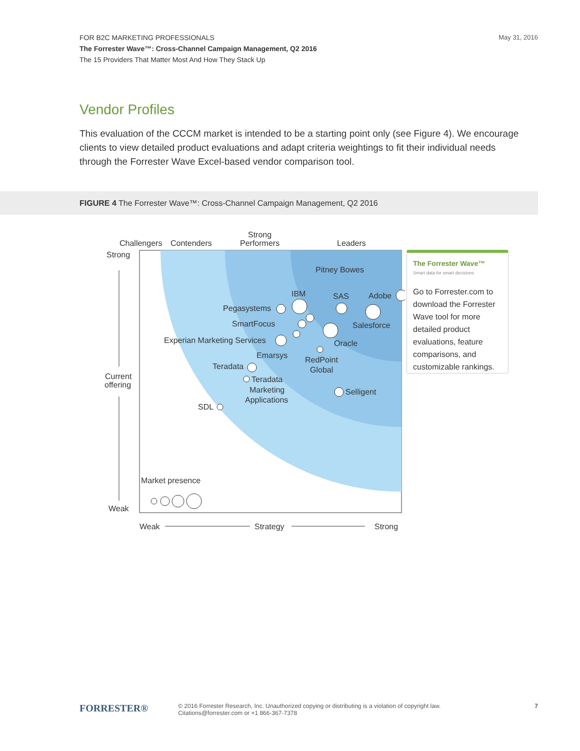May 31, 2016 FOR B2C MARKETING PROFESSIONALS
The Forrester Wave™: Cross-Channel Campaign Management, Q2 2016
The 15 Providers That Matter Most And How They Stack Up
Vendor Profiles
This evaluation of the CCCM market is intended to be a starting point only (see Figure 4). We encourage clients to view detailed product evaluations and adapt criteria weightings to fit their individual needs through the Forrester Wave Excel-based vendor comparison tool.
FIGURE 4 The Forrester Wave™: Cross-Channel Campaign Management, Q2 2016
Challengers
Contenders
Strong
Performers
Leaders
Strong
Current
offering
Weak
Pitney Bowes
IBM
SAS
Adobe
Pegasystems
SmartFocus
Salesforce
Experian Marketing Services
Oracle
Emarsys
RedPoint
Global
Teradata
Teradata
Marketing
Applications
Selligent
SDL
Market presence
Weak
Strategy
Strong
The Forrester Wave™
Smart data for smart decisions
Go to Forrester.com to download the Forrester Wave tool for more detailed product evaluations, feature comparisons, and customizable rankings.
FORRESTER® © 2016 Forrester Research, Inc. Unauthorized copying or distributing is a violation of copyright law.
Citations@forrester.com or +1 866-367-7378 7